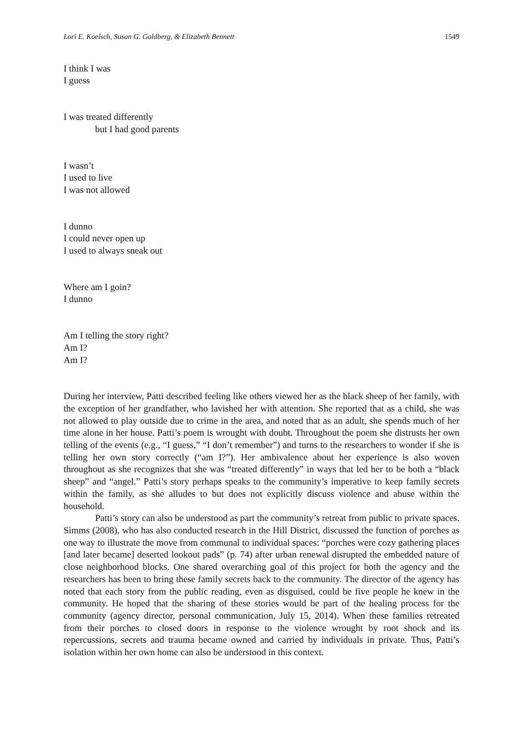Lori E. Koelsch, Susan G. Goldberg, & Elizabeth Bennett 1549
I think I was
I guess
I was treated differently
but I had good parents
I wasn’t
I used to live
I was not allowed
I dunno
I could never open up
I used to always sneak out
Where am I goin?
I dunno
Am I telling the story right?
Am I?
Am I?
During her interview, Patti described feeling like others viewed her as the black sheep of her family, with the exception of her grandfather, who lavished her with attention. She reported that as a child, she was not allowed to play outside due to crime in the area, and noted that as an adult, she spends much of her time alone in her house. Patti’s poem is wrought with doubt. Throughout the poem she distrusts her own telling of the events (e.g., “I guess,” “I don’t remember”) and turns to the researchers to wonder if she is telling her own story correctly (“am I?”). Her ambivalence about her experience is also woven throughout as she recognizes that she was “treated differently” in ways that led her to be both a “black sheep” and “angel.” Patti’s story perhaps speaks to the community’s imperative to keep family secrets within the family, as she alludes to but does not explicitly discuss violence and abuse within the household.
Patti’s story can also be understood as part the community’s retreat from public to private spaces. Simms (2008), who has also conducted research in the Hill District, discussed the function of porches as one way to illustrate the move from communal to individual spaces: “porches were cozy gathering places [and later became] deserted lookout pads” (p. 74) after urban renewal disrupted the embedded nature of close neighborhood blocks. One shared overarching goal of this project for both the agency and the researchers has been to bring these family secrets back to the community. The director of the agency has noted that each story from the public reading, even as disguised, could be five people he knew in the community. He hoped that the sharing of these stories would be part of the healing process for the community (agency director, personal communication, July 15, 2014). When these families retreated from their porches to closed doors in response to the violence wrought by root shock and its repercussions, secrets and trauma became owned and carried by individuals in private. Thus, Patti’s isolation within her own home can also be understood in this context.